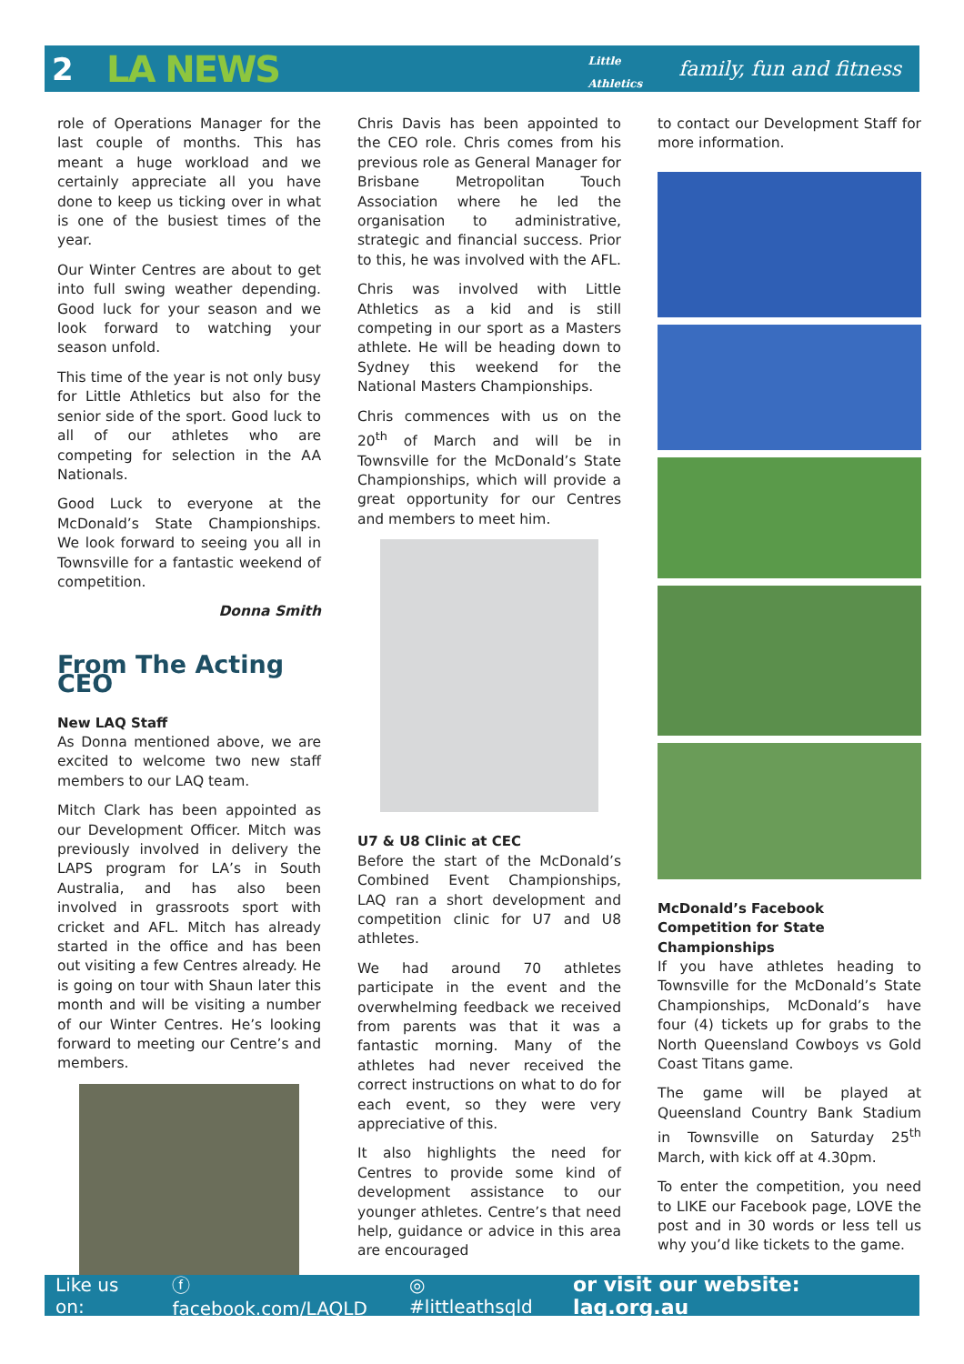2 LA NEWS Little
Athletics family, fun and fitness
role of Operations Manager for the last couple of months. This has meant a huge workload and we certainly appreciate all you have done to keep us ticking over in what is one of the busiest times of the year.
Our Winter Centres are about to get into full swing weather depending. Good luck for your season and we look forward to watching your season unfold.
This time of the year is not only busy for Little Athletics but also for the senior side of the sport. Good luck to all of our athletes who are competing for selection in the AA Nationals.
Good Luck to everyone at the McDonald’s State Championships. We look forward to seeing you all in Townsville for a fantastic weekend of competition.
Donna Smith
From The Acting CEO
New LAQ Staff
As Donna mentioned above, we are excited to welcome two new staff members to our LAQ team.
Mitch Clark has been appointed as our Development Officer. Mitch was previously involved in delivery the LAPS program for LA’s in South Australia, and has also been involved in grassroots sport with cricket and AFL. Mitch has already started in the office and has been out visiting a few Centres already. He is going on tour with Shaun later this month and will be visiting a number of our Winter Centres. He’s looking forward to meeting our Centre’s and members.
Chris Davis has been appointed to the CEO role. Chris comes from his previous role as General Manager for Brisbane Metropolitan Touch Association where he led the organisation to administrative, strategic and financial success. Prior to this, he was involved with the AFL.
Chris was involved with Little Athletics as a kid and is still competing in our sport as a Masters athlete. He will be heading down to Sydney this weekend for the National Masters Championships.
Chris commences with us on the 20<sup>th</sup> of March and will be in Townsville for the McDonald’s State Championships, which will provide a great opportunity for our Centres and members to meet him.
U7 & U8 Clinic at CEC
Before the start of the McDonald’s Combined Event Championships, LAQ ran a short development and competition clinic for U7 and U8 athletes.
We had around 70 athletes participate in the event and the overwhelming feedback we received from parents was that it was a fantastic morning. Many of the athletes had never received the correct instructions on what to do for each event, so they were very appreciative of this.
It also highlights the need for Centres to provide some kind of development assistance to our younger athletes. Centre’s that need help, guidance or advice in this area are encouraged
to contact our Development Staff for more information.
McDonald’s Facebook Competition for State Championships
If you have athletes heading to Townsville for the McDonald’s State Championships, McDonald’s have four (4) tickets up for grabs to the North Queensland Cowboys vs Gold Coast Titans game.
The game will be played at Queensland Country Bank Stadium in Townsville on Saturday 25<sup>th</sup> March, with kick off at 4.30pm.
To enter the competition, you need to LIKE our Facebook page, LOVE the post and in 30 words or less tell us why you’d like tickets to the game.
Like us on: ⓕ facebook.com/LAQLD ◎ #littleathsqld or visit our website: laq.org.au